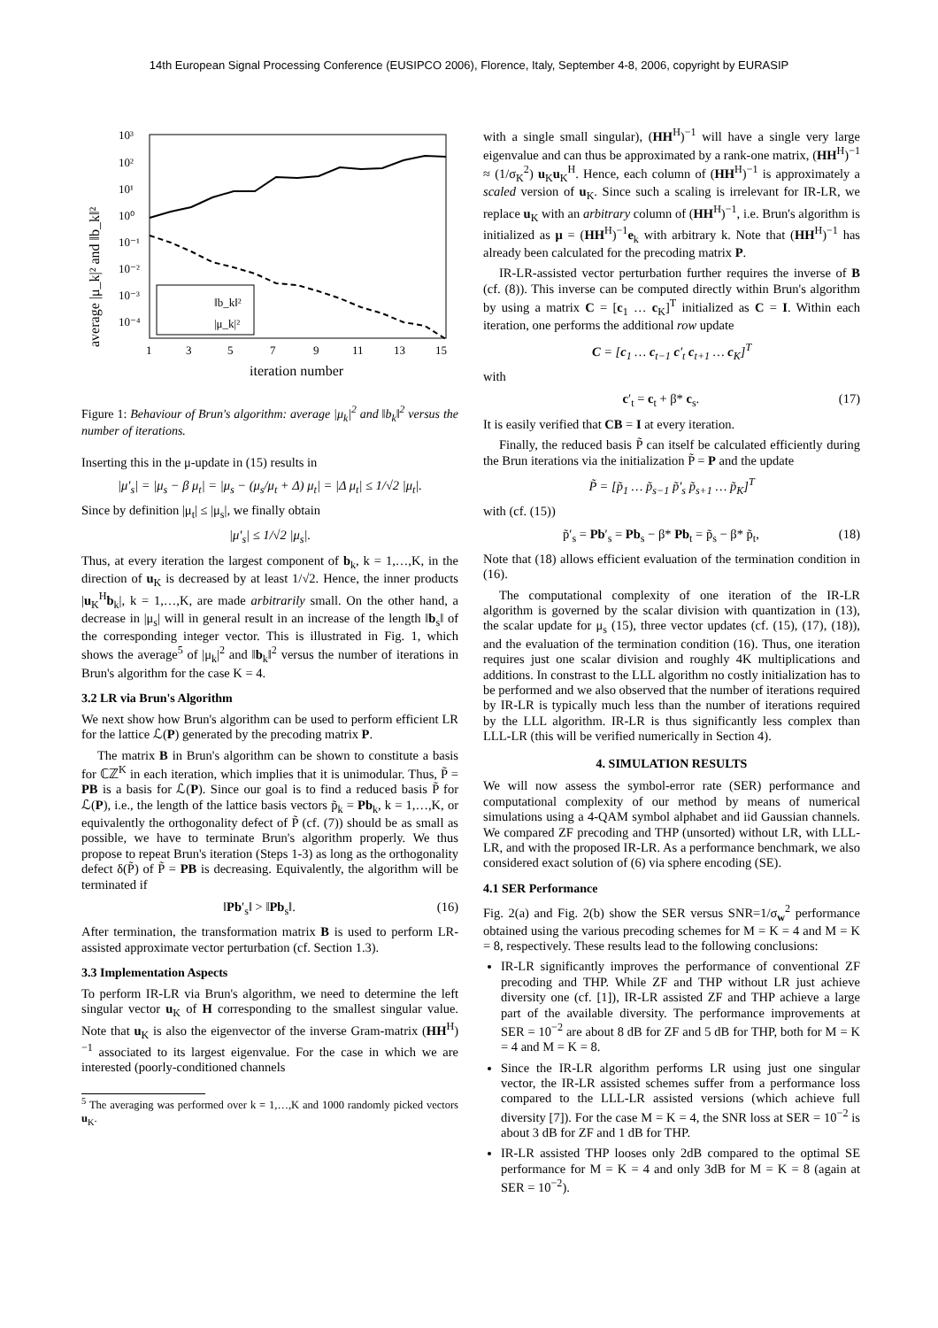14th European Signal Processing Conference (EUSIPCO 2006), Florence, Italy, September 4-8, 2006, copyright by EURASIP
average |μ_k|² and ‖b_k‖²
10³
10²
10¹
10⁰
10⁻¹
10⁻²
10⁻³
10⁻⁴
1
3
5
7
9
11
13
15
iteration number
‖b_k‖²
|μ_k|²
Figure 1: Behaviour of Brun's algorithm: average |μ<sub>k</sub>|<sup>2</sup> and ‖b<sub>k</sub>‖<sup>2</sup> versus the number of iterations.
Inserting this in the μ-update in (15) results in
|μ′<sub>s</sub>| = |μ<sub>s</sub> − β μ<sub>t</sub>| = |μ<sub>s</sub> − (μ<sub>s</sub>/μ<sub>t</sub> + Δ) μ<sub>t</sub>| = |Δ μ<sub>t</sub>| ≤ 1/√2 |μ<sub>t</sub>|.
Since by definition |μ<sub>t</sub>| ≤ |μ<sub>s</sub>|, we finally obtain
|μ′<sub>s</sub>| ≤ 1/√2 |μ<sub>s</sub>|.
Thus, at every iteration the largest component of b<sub>k</sub>, k = 1,…,K, in the direction of u<sub>K</sub> is decreased by at least 1/√2. Hence, the inner products |u<sub>K</sub><sup>H</sup>b<sub>k</sub>|, k = 1,…,K, are made arbitrarily small. On the other hand, a decrease in |μ<sub>s</sub>| will in general result in an increase of the length ‖b<sub>s</sub>‖ of the corresponding integer vector. This is illustrated in Fig. 1, which shows the average<sup>5</sup> of |μ<sub>k</sub>|<sup>2</sup> and ‖b<sub>k</sub>‖<sup>2</sup> versus the number of iterations in Brun's algorithm for the case K = 4.
3.2 LR via Brun's Algorithm
We next show how Brun's algorithm can be used to perform efficient LR for the lattice ℒ(P) generated by the precoding matrix P.
The matrix B in Brun's algorithm can be shown to constitute a basis for ℂℤ<sup>K</sup> in each iteration, which implies that it is unimodular. Thus, P̃ = PB is a basis for ℒ(P). Since our goal is to find a reduced basis P̃ for ℒ(P), i.e., the length of the lattice basis vectors p̃<sub>k</sub> = Pb<sub>k</sub>, k = 1,…,K, or equivalently the orthogonality defect of P̃ (cf. (7)) should be as small as possible, we have to terminate Brun's algorithm properly. We thus propose to repeat Brun's iteration (Steps 1-3) as long as the orthogonality defect δ(P̃) of P̃ = PB is decreasing. Equivalently, the algorithm will be terminated if
‖Pb′<sub>s</sub>‖ > ‖Pb<sub>s</sub>‖. (16)
After termination, the transformation matrix B is used to perform LR-assisted approximate vector perturbation (cf. Section 1.3).
3.3 Implementation Aspects
To perform IR-LR via Brun's algorithm, we need to determine the left singular vector u<sub>K</sub> of H corresponding to the smallest singular value. Note that u<sub>K</sub> is also the eigenvector of the inverse Gram-matrix (HH<sup>H</sup>)<sup>−1</sup> associated to its largest eigenvalue. For the case in which we are interested (poorly-conditioned channels
<sup>5</sup> The averaging was performed over k = 1,…,K and 1000 randomly picked vectors u<sub>K</sub>.
with a single small singular), (HH<sup>H</sup>)<sup>−1</sup> will have a single very large eigenvalue and can thus be approximated by a rank-one matrix, (HH<sup>H</sup>)<sup>−1</sup> ≈ (1/σ<sub>K</sub><sup>2</sup>) u<sub>K</sub>u<sub>K</sub><sup>H</sup>. Hence, each column of (HH<sup>H</sup>)<sup>−1</sup> is approximately a scaled version of u<sub>K</sub>. Since such a scaling is irrelevant for IR-LR, we replace u<sub>K</sub> with an arbitrary column of (HH<sup>H</sup>)<sup>−1</sup>, i.e. Brun's algorithm is initialized as μ = (HH<sup>H</sup>)<sup>−1</sup>e<sub>k</sub> with arbitrary k. Note that (HH<sup>H</sup>)<sup>−1</sup> has already been calculated for the precoding matrix P.
IR-LR-assisted vector perturbation further requires the inverse of B (cf. (8)). This inverse can be computed directly within Brun's algorithm by using a matrix C = [c<sub>1</sub> … c<sub>K</sub>]<sup>T</sup> initialized as C = I. Within each iteration, one performs the additional row update
C = [c<sub>1</sub> … c<sub>t−1</sub> c′<sub>t</sub> c<sub>t+1</sub> … c<sub>K</sub>]<sup>T</sup>
with
c′<sub>t</sub> = c<sub>t</sub> + β* c<sub>s</sub>. (17)
It is easily verified that CB = I at every iteration.
Finally, the reduced basis P̃ can itself be calculated efficiently during the Brun iterations via the initialization P̃ = P and the update
P̃ = [p̃<sub>1</sub> … p̃<sub>s−1</sub> p̃′<sub>s</sub> p̃<sub>s+1</sub> … p̃<sub>K</sub>]<sup>T</sup>
with (cf. (15))
p̃′<sub>s</sub> = Pb′<sub>s</sub> = Pb<sub>s</sub> − β* Pb<sub>t</sub> = p̃<sub>s</sub> − β* p̃<sub>t</sub>, (18)
Note that (18) allows efficient evaluation of the termination condition in (16).
The computational complexity of one iteration of the IR-LR algorithm is governed by the scalar division with quantization in (13), the scalar update for μ<sub>s</sub> (15), three vector updates (cf. (15), (17), (18)), and the evaluation of the termination condition (16). Thus, one iteration requires just one scalar division and roughly 4K multiplications and additions. In constrast to the LLL algorithm no costly initialization has to be performed and we also observed that the number of iterations required by IR-LR is typically much less than the number of iterations required by the LLL algorithm. IR-LR is thus significantly less complex than LLL-LR (this will be verified numerically in Section 4).
4. SIMULATION RESULTS
We will now assess the symbol-error rate (SER) performance and computational complexity of our method by means of numerical simulations using a 4-QAM symbol alphabet and iid Gaussian channels. We compared ZF precoding and THP (unsorted) without LR, with LLL-LR, and with the proposed IR-LR. As a performance benchmark, we also considered exact solution of (6) via sphere encoding (SE).
4.1 SER Performance
Fig. 2(a) and Fig. 2(b) show the SER versus SNR=1/σ<sub>w</sub><sup>2</sup> performance obtained using the various precoding schemes for M = K = 4 and M = K = 8, respectively. These results lead to the following conclusions:
IR-LR significantly improves the performance of conventional ZF precoding and THP. While ZF and THP without LR just achieve diversity one (cf. [1]), IR-LR assisted ZF and THP achieve a large part of the available diversity. The performance improvements at SER = 10<sup>−2</sup> are about 8 dB for ZF and 5 dB for THP, both for M = K = 4 and M = K = 8.
Since the IR-LR algorithm performs LR using just one singular vector, the IR-LR assisted schemes suffer from a performance loss compared to the LLL-LR assisted versions (which achieve full diversity [7]). For the case M = K = 4, the SNR loss at SER = 10<sup>−2</sup> is about 3 dB for ZF and 1 dB for THP.
IR-LR assisted THP looses only 2dB compared to the optimal SE performance for M = K = 4 and only 3dB for M = K = 8 (again at SER = 10<sup>−2</sup>).